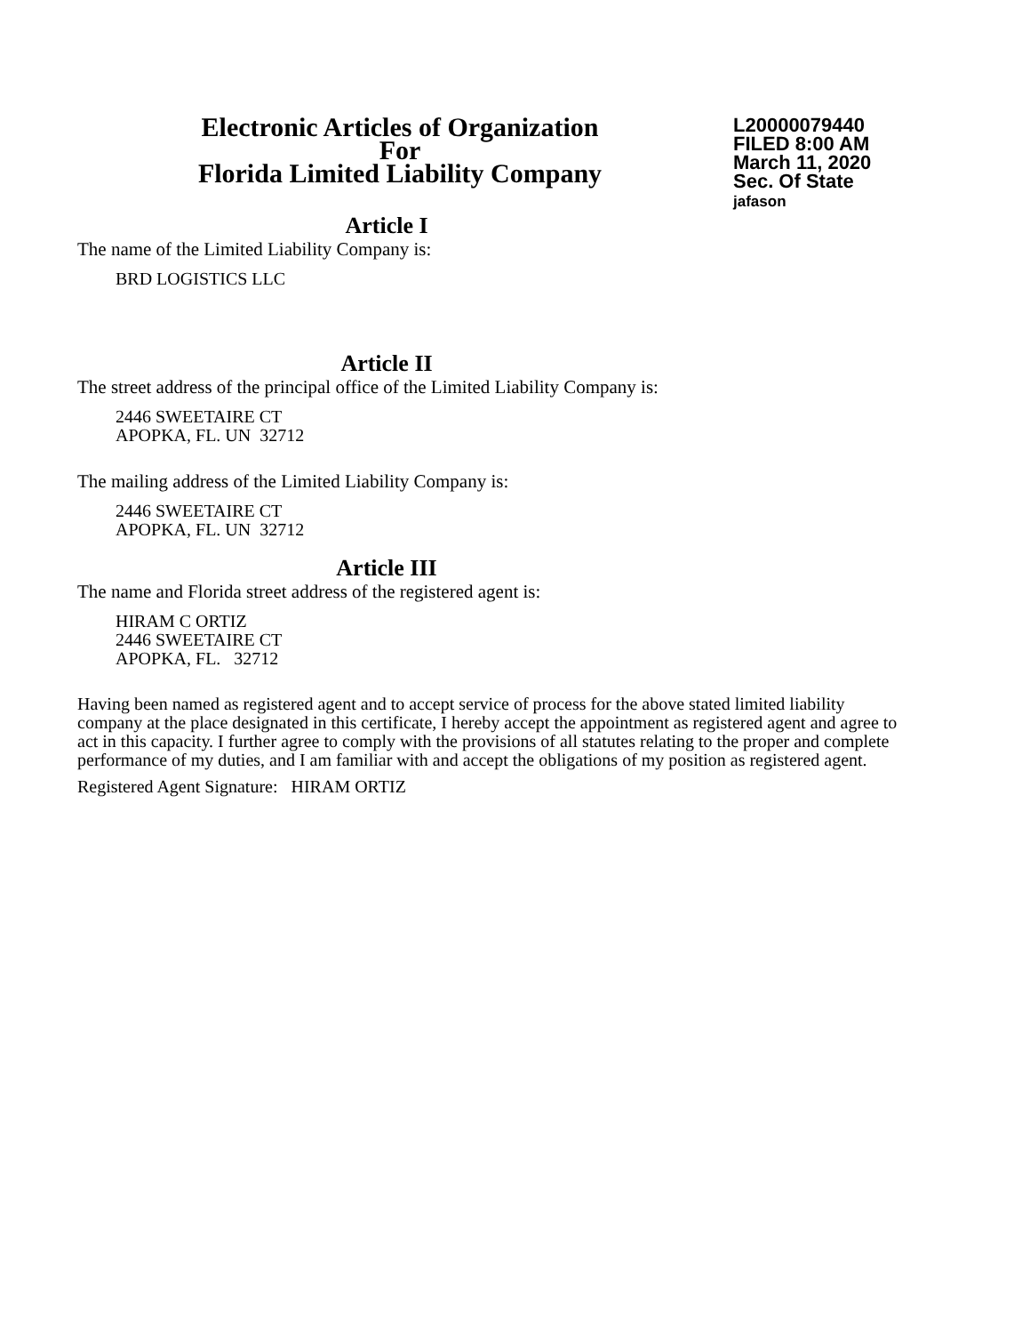Electronic Articles of Organization
For
Florida Limited Liability Company
L20000079440
FILED 8:00 AM
March 11, 2020
Sec. Of State
jafason
Article I
The name of the Limited Liability Company is:
BRD LOGISTICS LLC
Article II
The street address of the principal office of the Limited Liability Company is:
2446 SWEETAIRE CT
APOPKA, FL. UN 32712
The mailing address of the Limited Liability Company is:
2446 SWEETAIRE CT
APOPKA, FL. UN 32712
Article III
The name and Florida street address of the registered agent is:
HIRAM C ORTIZ
2446 SWEETAIRE CT
APOPKA, FL. 32712
Having been named as registered agent and to accept service of process for the above stated limited liability company at the place designated in this certificate, I hereby accept the appointment as registered agent and agree to act in this capacity. I further agree to comply with the provisions of all statutes relating to the proper and complete performance of my duties, and I am familiar with and accept the obligations of my position as registered agent.
Registered Agent Signature: HIRAM ORTIZ